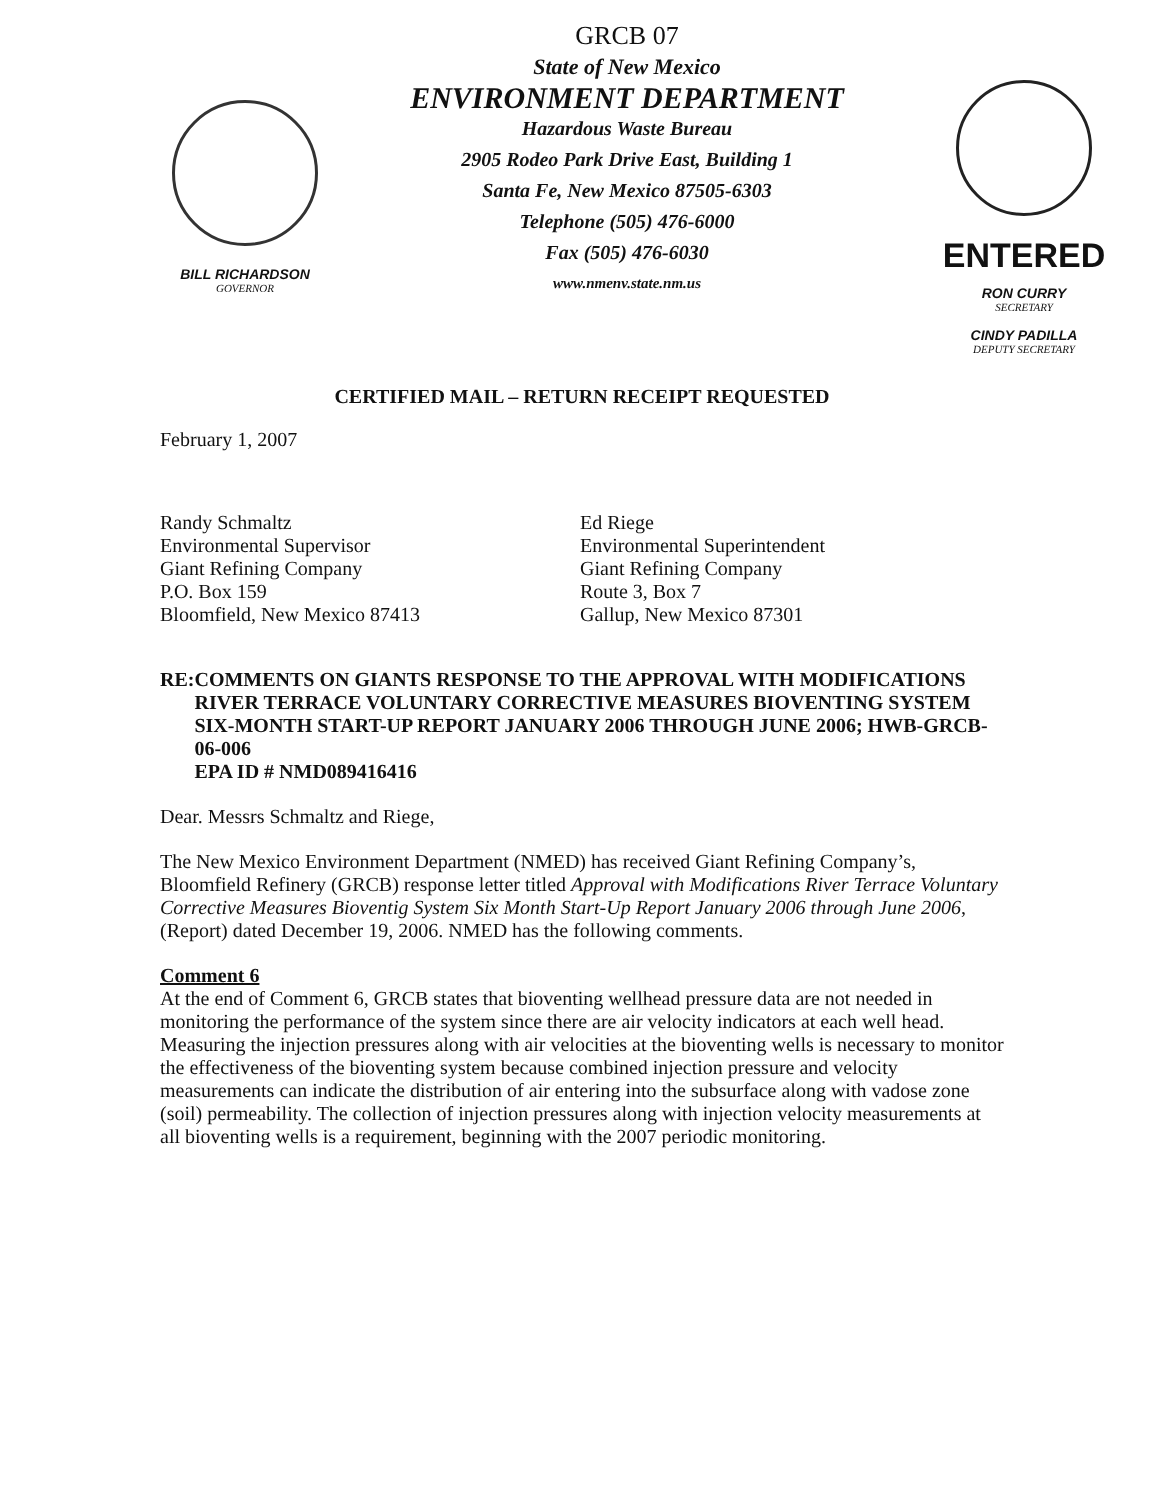BILL RICHARDSON
GOVERNOR
GRCB 07
State of New Mexico
ENVIRONMENT DEPARTMENT
Hazardous Waste Bureau
2905 Rodeo Park Drive East, Building 1
Santa Fe, New Mexico 87505-6303
Telephone (505) 476-6000
Fax (505) 476-6030
www.nmenv.state.nm.us
ENTERED
RON CURRY
SECRETARY
CINDY PADILLA
DEPUTY SECRETARY
CERTIFIED MAIL – RETURN RECEIPT REQUESTED
February 1, 2007
Randy Schmaltz
Environmental Supervisor
Giant Refining Company
P.O. Box 159
Bloomfield, New Mexico 87413
Ed Riege
Environmental Superintendent
Giant Refining Company
Route 3, Box 7
Gallup, New Mexico 87301
RE: COMMENTS ON GIANTS RESPONSE TO THE APPROVAL WITH MODIFICATIONS RIVER TERRACE VOLUNTARY CORRECTIVE MEASURES BIOVENTING SYSTEM SIX-MONTH START-UP REPORT JANUARY 2006 THROUGH JUNE 2006; HWB-GRCB-06-006
EPA ID # NMD089416416
Dear. Messrs Schmaltz and Riege,
The New Mexico Environment Department (NMED) has received Giant Refining Company’s, Bloomfield Refinery (GRCB) response letter titled Approval with Modifications River Terrace Voluntary Corrective Measures Bioventig System Six Month Start-Up Report January 2006 through June 2006, (Report) dated December 19, 2006. NMED has the following comments.
Comment 6
At the end of Comment 6, GRCB states that bioventing wellhead pressure data are not needed in monitoring the performance of the system since there are air velocity indicators at each well head. Measuring the injection pressures along with air velocities at the bioventing wells is necessary to monitor the effectiveness of the bioventing system because combined injection pressure and velocity measurements can indicate the distribution of air entering into the subsurface along with vadose zone (soil) permeability. The collection of injection pressures along with injection velocity measurements at all bioventing wells is a requirement, beginning with the 2007 periodic monitoring.